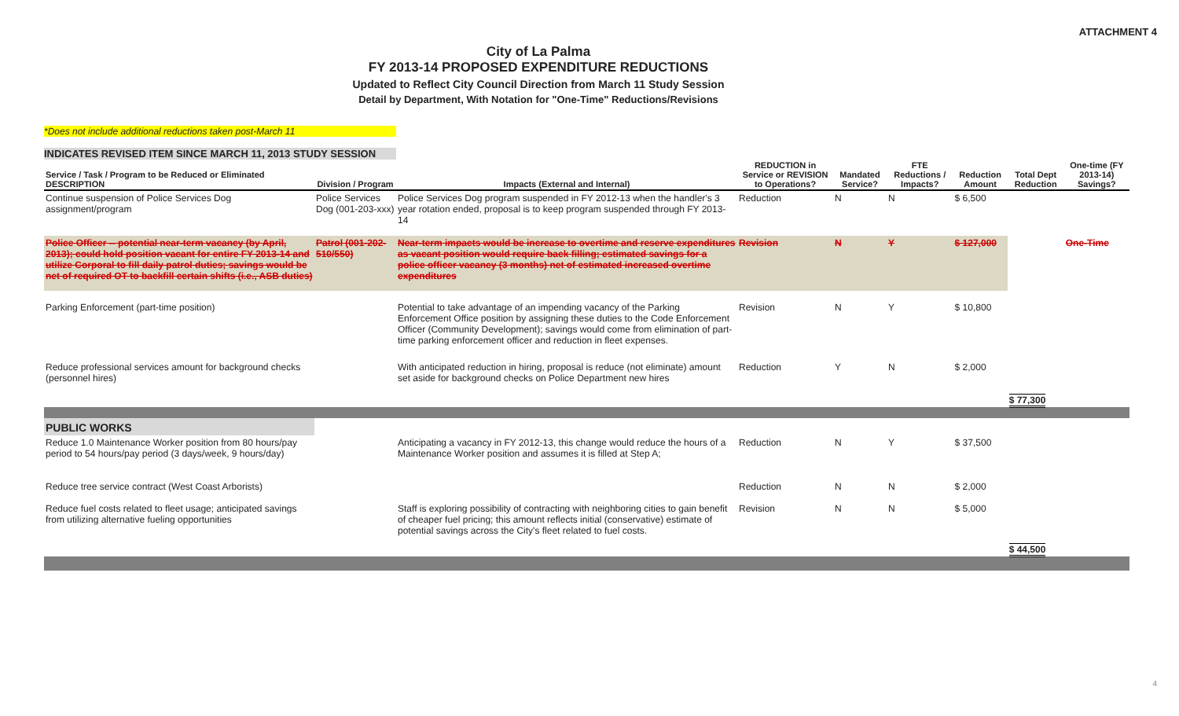ATTACHMENT 4
City of La Palma
FY 2013-14 PROPOSED EXPENDITURE REDUCTIONS
Updated to Reflect City Council Direction from March 11 Study Session
Detail by Department, With Notation for "One-Time" Reductions/Revisions
*Does not include additional reductions taken post-March 11
INDICATES REVISED ITEM SINCE MARCH 11, 2013 STUDY SESSION
| Service / Task / Program to be Reduced or Eliminated DESCRIPTION | Division / Program | Impacts (External and Internal) | REDUCTION in Service or REVISION to Operations? | Mandated Service? | FTE Reductions / Impacts? | Reduction Amount | Total Dept Reduction | One-time (FY 2013-14) Savings? |
| --- | --- | --- | --- | --- | --- | --- | --- | --- |
| Continue suspension of Police Services Dog assignment/program | Police Services Dog (001-203-xxx) | Police Services Dog program suspended in FY 2012-13 when the handler's 3 year rotation ended, proposal is to keep program suspended through FY 2013-14 | Reduction | N | N | $ 6,500 | | |
| Police Officer -- potential near-term vacancy (by April, 2013); could hold position vacant for entire FY 2013-14 and utilize Corporal to fill daily patrol duties; savings would be net of required OT to backfill certain shifts (i.e., ASB duties) | Patrol (001-202-510/550) | Near-term impacts would be increase to overtime and reserve expenditures as vacant position would require back filling; estimated savings for a police officer vacancy (3 months) net of estimated increased overtime expenditures | Revision | N | Y | $ 127,000 | | One-Time |
| Parking Enforcement (part-time position) | | Potential to take advantage of an impending vacancy of the Parking Enforcement Office position by assigning these duties to the Code Enforcement Officer (Community Development); savings would come from elimination of part-time parking enforcement officer and reduction in fleet expenses. | Revision | N | Y | $ 10,800 | | |
| Reduce professional services amount for background checks (personnel hires) | | With anticipated reduction in hiring, proposal is reduce (not eliminate) amount set aside for background checks on Police Department new hires | Reduction | Y | N | $ 2,000 | $ 77,300 | |
| PUBLIC WORKS | | | | | | | | |
| Reduce 1.0 Maintenance Worker position from 80 hours/pay period to 54 hours/pay period (3 days/week, 9 hours/day) | | Anticipating a vacancy in FY 2012-13, this change would reduce the hours of a Maintenance Worker position and assumes it is filled at Step A; | Reduction | N | Y | $ 37,500 | | |
| Reduce tree service contract (West Coast Arborists) | | | Reduction | N | N | $ 2,000 | | |
| Reduce fuel costs related to fleet usage; anticipated savings from utilizing alternative fueling opportunities | | Staff is exploring possibility of contracting with neighboring cities to gain benefit of cheaper fuel pricing; this amount reflects initial (conservative) estimate of potential savings across the City's fleet related to fuel costs. | Revision | N | N | $ 5,000 | $ 44,500 | |
4